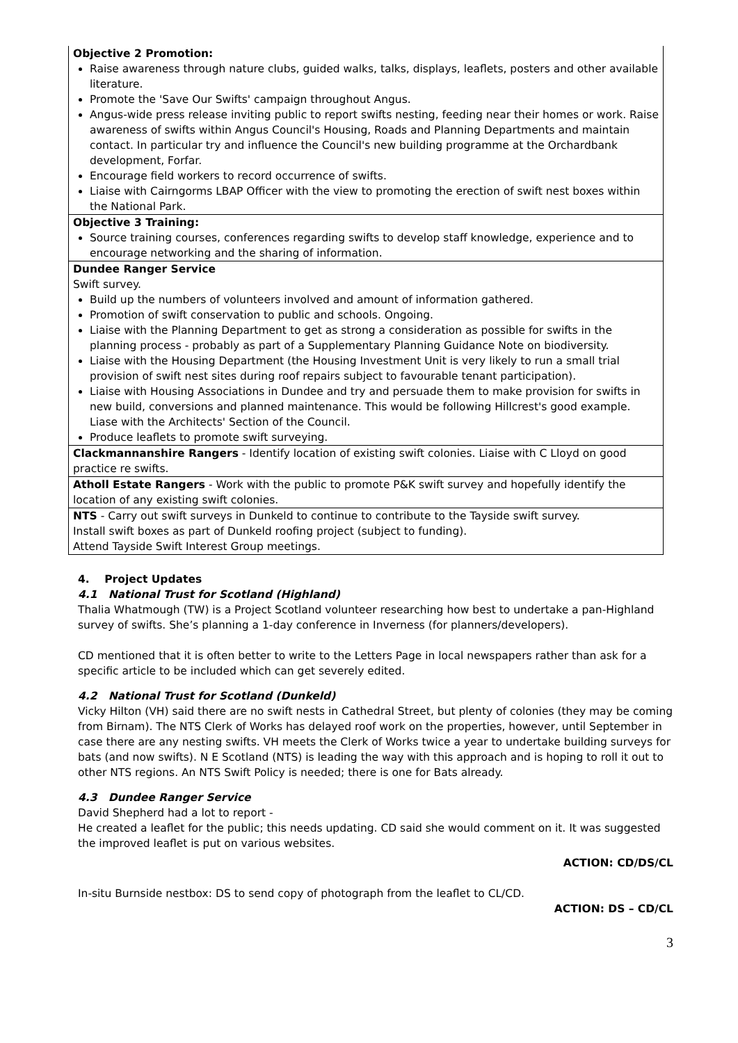| Objective 2 Promotion: Raise awareness through nature clubs, guided walks, talks, displays, leaflets, posters and other available literature. Promote the 'Save Our Swifts' campaign throughout Angus. Angus-wide press release inviting public to report swifts nesting, feeding near their homes or work. Raise awareness of swifts within Angus Council's Housing, Roads and Planning Departments and maintain contact. In particular try and influence the Council's new building programme at the Orchardbank development, Forfar. Encourage field workers to record occurrence of swifts. Liaise with Cairngorms LBAP Officer with the view to promoting the erection of swift nest boxes within the National Park. |
| Objective 3 Training: Source training courses, conferences regarding swifts to develop staff knowledge, experience and to encourage networking and the sharing of information. |
| Dundee Ranger Service Swift survey. Build up the numbers of volunteers involved and amount of information gathered. Promotion of swift conservation to public and schools. Ongoing. Liaise with the Planning Department to get as strong a consideration as possible for swifts in the planning process - probably as part of a Supplementary Planning Guidance Note on biodiversity. Liaise with the Housing Department (the Housing Investment Unit is very likely to run a small trial provision of swift nest sites during roof repairs subject to favourable tenant participation). Liaise with Housing Associations in Dundee and try and persuade them to make provision for swifts in new build, conversions and planned maintenance. This would be following Hillcrest's good example. Liase with the Architects' Section of the Council. Produce leaflets to promote swift surveying. |
| Clackmannanshire Rangers - Identify location of existing swift colonies. Liaise with C Lloyd on good practice re swifts. |
| Atholl Estate Rangers - Work with the public to promote P&K swift survey and hopefully identify the location of any existing swift colonies. |
| NTS - Carry out swift surveys in Dunkeld to continue to contribute to the Tayside swift survey. Install swift boxes as part of Dunkeld roofing project (subject to funding). Attend Tayside Swift Interest Group meetings. |
4. Project Updates
4.1 National Trust for Scotland (Highland)
Thalia Whatmough (TW) is a Project Scotland volunteer researching how best to undertake a pan-Highland survey of swifts. She’s planning a 1-day conference in Inverness (for planners/developers).
CD mentioned that it is often better to write to the Letters Page in local newspapers rather than ask for a specific article to be included which can get severely edited.
4.2 National Trust for Scotland (Dunkeld)
Vicky Hilton (VH) said there are no swift nests in Cathedral Street, but plenty of colonies (they may be coming from Birnam). The NTS Clerk of Works has delayed roof work on the properties, however, until September in case there are any nesting swifts. VH meets the Clerk of Works twice a year to undertake building surveys for bats (and now swifts). N E Scotland (NTS) is leading the way with this approach and is hoping to roll it out to other NTS regions. An NTS Swift Policy is needed; there is one for Bats already.
4.3 Dundee Ranger Service
David Shepherd had a lot to report -
He created a leaflet for the public; this needs updating. CD said she would comment on it. It was suggested the improved leaflet is put on various websites.
ACTION: CD/DS/CL
In-situ Burnside nestbox: DS to send copy of photograph from the leaflet to CL/CD.
ACTION: DS – CD/CL
3